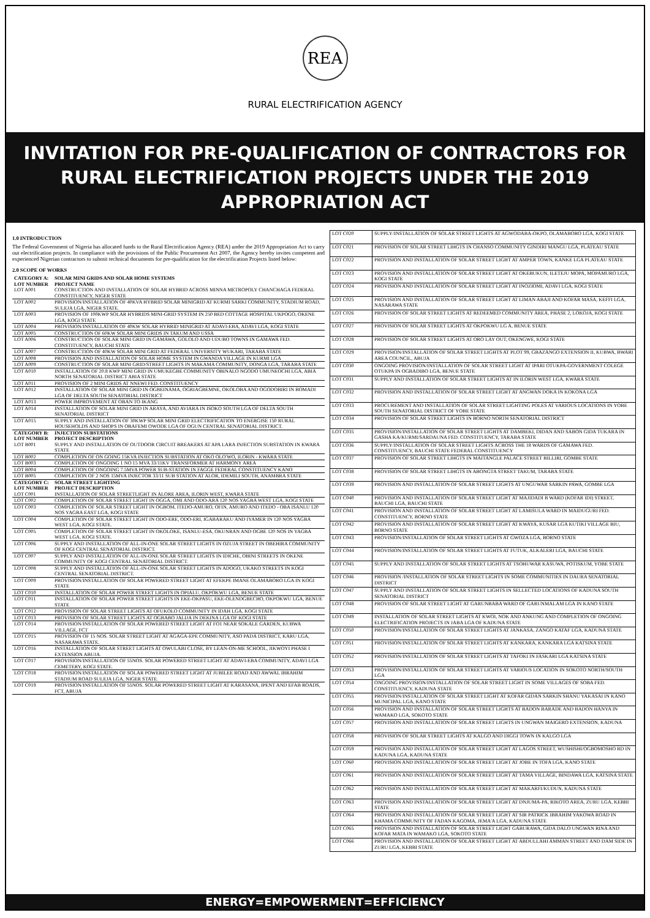REA
RURAL ELECTRIFICATION AGENCY
INVITATION FOR PRE-QUALIFICATION OF CONTRACTORS FOR
RURAL ELECTRIFICATION PROJECTS UNDER THE 2019 APPROPRIATION ACT
1.0 INTRODUCTION
The Federal Government of Nigeria has allocated funds to the Rural Electrification Agency (REA) under the 2019 Appropriation Act to carry out electrification projects. In compliance with the provisions of the Public Procurement Act 2007, the Agency hereby invites competent and experienced Nigerian contractors to submit technical documents for pre-qualification for the electrification Projects listed below:
2.0 SCOPE OF WORKS
| CATEGORY A: | SOLAR MINI GRIDS AND SOLAR HOME SYSTEMS |
| --- | --- |
| LOT NUMBER | PROJECT NAME |
| LOT A001 | CONSTRUCTION AND INSTALLATION OF SOLAR HYBRID ACROSS MINNA METROPOLY CHANCHAGA FEDERAL CONSTITUENCY, NIGER STATE |
| LOT A002 | PROVISION/INSTALLATION OF 40KVA HYBRID SOLAR MINIGRID AT KURMI SARKI COMMUNITY, STADIUM ROAD, SULEJA LGA, NIGER STATE. |
| LOT A003 | PROVISION OF 100KWP SOLAR HYBRIDS MINI-GRID SYSTEM IN 250 BED COTTAGE HOSPITAL UKPOGO, OKENE LGA, KOGI STATE |
| LOT A004 | PROVISION/INSTALLATION OF 40KW SOLAR HYBRID MINIGRID AT ADAVI-EBA, ADAVI LGA, KOGI STATE |
| LOT A005 | CONSTRUCTION OF 60KW SOLAR MINI GRIDS IN TAKUM AND USSA |
| LOT A006 | CONSTRUCTION OF SOLAR MINI GRID IN GAMAWA, GOLOLO AND UDUBO TOWNS IN GAMAWA FED. CONSTITUENCY, BAUCHI STATE |
| LOT A007 | CONSTRUCTION OF 40KW SOLAR MINI GRID AT FEDERAL UNIVERSITY WUKARI, TARABA STATE |
| LOT A008 | PROVISION AND INSTALLATION OF SOLAR HOME SYSTEM IN GWANDA VILLAGE IN KURMI LGA |
| LOT A009 | CONSTRUCTION OF SOLAR MINI GRID/STREET LIGHTS IN MAKAMA COMMUNITY, DONGA LGA, TARABA STATE |
| LOT A010 | INSTALLATION OF 20.8 KWP MINI GRID IN UMUKEGBE COMMUNITY OBINALO NGODO UMUNEOCHI LGA, ABIA NORTH SENATORIAL DISTRICT ABIA STATE |
| LOT A011 | PROVISION OF 2 MINI GRIDS AT NNEWI FED. CONSTITUENCY |
| LOT A012 | INSTALLATION OF SOLAR MINI GRID IN OGBEINAMA, OGRIAGBEMNE, OKOLOBA AND OGODOBIRI IN BOMADI LGA OF DELTA SOUTH SENATORIAL DISTRICT |
| LOT A013 | POWER IMPROVEMENT AT OBAN TO IKANG |
| LOT A014 | INSTALLATION OF SOLAR MINI GRID IN ARAYA, AND AVIARA IN ISOKO SOUTH LGA OF DELTA SOUTH SENATORIAL DISTRICT |
| LOT A015 | SUPPLY AND INSTALLATION OF 30KWP SOLAR MINI GRID ELECTRIFICATION TO ENERGISE 150 RURAL HOUSEHOLDS AND SHOPS IN OBAFEMI OWODE LGA OF OGUN CENTRAL SENATORIAL DISTRICT. |
| CATEGORY B: | INJECTION SUBSTATIONS |
| LOT NUMBER | PROJECT DESCRIPTION |
| LOT B001 | SUPPLY AND INSTALLATION OF OUTDOOR CIRCUIT BREAKERS AT APA LARA INJECTION SUBSTATION IN KWARA STATE |
| LOT B002 | COMPLETION OF ON GOING 15KVA INJECTION SUBSTATION AT OKO OLO'WO, ILORIN - KWARA STATE |
| LOT B003 | COMPLETION OF ONGOING 1 NO 15 MVA 33/11KV TRANSFORMER AT HARMONY AREA |
| LOT B004 | COMPLETION OF ONGOING 7.5MVA POWER SUB-STATION IN FAGGE FEDERAL CONSTITUENCY KANO |
| LOT B005 | COMPLETION OF 2 NOS 15MVA INJECTOR 33/11 SUB STATION AT ALOR, IDEMILI SOUTH, ANAMBRA STATE |
| CATEGORY C: | SOLAR STREET LIGHTING |
| LOT NUMBER | PROJECT DESCRIPTION |
| LOT C001 | INSTALLATION OF SOLAR STREETLIGHT IN ALORE AREA, ILORIN WEST, KWARA STATE |
| LOT C002 | COMPLETION OF SOLAR STREET LIGHT IN OGGA, OMI AND ODO-ARA 120 NOS YAGBA WEST LGA, KOGI STATE |
| LOT C003 | COMPLETION OF SOLAR STREET LIGHT IN OGBOM, ITEDO-AMURO, OFIN, AMURO AND ITEDO - OBA ISANLU 120 NOS YAGBA EAST LGA, KOGI STATE |
| LOT C004 | COMPLETION OF SOLAR STREET LIGHT IN ODO-ERE, ODO-ERI, IGABARAKU AND IYAMER IN 120 NOS YAGBA WEST LGA, KOGI STATE. |
| LOT C005 | COMPLETION OF SOLAR STREET LIGHT IN OKOLOKE, ISANLU-ESA, OKUNRAN AND OGBE 120 NOS IN YAGBA WEST LGA, KOGI STATE. |
| LOT C006 | SUPPLY AND INSTALLATION OF ALL-IN-ONE SOLAR STREET LIGHTS IN OZUJA STREET IN OBEHIRA COMMUNITY OF KOGI CENTRAL SENATORIAL DISTRICT. |
| LOT C007 | SUPPLY AND INSTALLATION OF ALL-IN-ONE SOLAR STREET LIGHTS IN IDICHE, OBINI STREETS IN OKENE COMMUNITY OF KOGI CENTRAL SENATORIAL DISTRICT. |
| LOT C008 | SUPPLY AND INSTALLATION OF ALL-IN-ONE SOLAR STREET LIGHTS IN ADOGO, UKAKO STREETS IN KOGI CENTRAL SENATORIAL DISTRICT. |
| LOT C009 | PROVISION/INSTALLATION OF SOLAR POWERED STREET LIGHT AT EFEKPE IMANE OLAMABORO LGA IN KOGI STATE |
| LOT C010 | INSTALLATION OF SOLAR POWER STREET LIGHTS IN OPIALU, OKPOKWU LGA, BENUE STATE |
| LOT C011 | INSTALLATION OF SOLAR POWER STREET LIGHTS IN EKE-OKPASU, EKE-OLENDGBECHO, OKPOKWU LGA, BENUE STATE |
| LOT C012 | PROVISION OF SOLAR STREET LIGHTS AT OFUKOLO COMMUNITY IN IDAH LGA, KOGI STATE |
| LOT C013 | PROVISION OF SOLAR STREET LIGHTS AT OGBABO JALIJA IN DEKINA LGA OF KOGI STATE |
| LOT C014 | PROVISION/INSTALLATION OF SOLAR POWERED STREET LIGHT AT FO1 NEAR SOKALE GARDEN, KUBWA VILLAGE, FCT |
| LOT C015 | PROVISION OF 15 NOS. SOLAR STREET LIGHT AT AGAGA-EPE COMMUNITY, ASO PADA DISTRICT, KARU LGA, NASARAWA STATE. |
| LOT C016 | INSTALLATION OF SOLAR STREET LIGHTS AT OWULABI CLOSE, BY LEAN-ON-ME SCHOOL, JIKWOYI PHASE I EXTENSION ABUJA. |
| LOT C017 | PROVISION/INSTALLATION OF 55NOS. SOLAR POWERED STREET LIGHT AT ADAVI-EBA COMMUNITY, ADAVI LGA CEMETERY, KOGI STATE. |
| LOT C018 | PROVISION/INSTALLATION OF SOLAR POWERED STREET LIGHT AT JUBILEE ROAD AND AWWAL IBRAHIM STADIUM ROAD SULEJA LGA, NIGER STATE. |
| LOT C019 | PROVISION/INSTALLATION OF 55NOS. SOLAR POWERED STREET LIGHT AT KARASANA, IPENT AND EFAB ROADS, FCT, ABUJA |
| LOT C020 | SUPPLY/INSTALLATION OF SOLAR STREET LIGHTS AT AGWODABA-OKPO, OLAMABORO LGA, KOGI STATE |
| LOT C021 | PROVISION OF SOLAR STREET LIHGTS IN CHANSO COMMUNITY GINDIRI MANGU LGA, PLATEAU STATE |
| LOT C022 | PROVISION AND INSTALLATION OF SOLAR STREET LIGHT AT AMPER TOWN, KANKE LGA PLATEAU STATE |
| LOT C023 | PROVISION AND INSTALLATION OF SOLAR STREET LIGHT AT OKEBUKUN, ILETEJU MOPA, MOPAMURO LGA, KOGI STATE |
| LOT C024 | PROVISION AND INSTALLATION OF SOLAR STREET LIGHT AT INOZIOMI, ADAVI LGA, KOGI STATE |
| LOT C025 | PROVISION AND INSTALLATION OF SOLAR STREET LIGHT AT LIMAN ABAJI AND KOFAR MASA, KEFFI LGA, NASARAWA STATE |
| LOT C026 | PROVISION OF SOLAR STREET LIGHTS AT REDEEMED COMMUNITY AREA, PHASE 2, LOKOJA, KOGI STATE |
| LOT C027 | PROVISION OF SOLAR STREET LIGHTS AT OKPOKWU LG A, BENUE STATE |
| LOT C028 | PROVISION OF SOLAR STREET LIGHTS AT ORO LAY OUT, OKENGWE, KOGI STATE |
| LOT C029 | PROVISION/INSTALLATION OF SOLAR STREET LIGHTS AT PLOT 99, GBAZANGO EXTENSION II, KUBWA, BWARI AREA COUNCIL, ABUJA |
| LOT C030 | ONGOING PROVISION/INSTALLATION OF SOLAR STREET LIGHT AT IPARI OTUKPA-GOVERNMENT COLEGE OTUKPA IN OGBADIBO LGA, BENUE STATE |
| LOT C031 | SUPPLY AND INSTALLATION OF SOLAR STREET LIGHTS AT IN ILORIN WEST LGA, KWARA STATE |
| LOT C032 | PROVISION AND INSTALLATION OF SOLAR STREET LIGHT AT ANGWAN DOKA IN KOKONA LGA |
| LOT C033 | PROCUREMENT AND INSTALLATION OF SOLAR STREET LIGHTING POLES AT VARIOUS LOCATIONS IN YOBE SOUTH SENATORIAL DISTRICT OF YOBE STATE |
| LOT C034 | PROVISION OF SOLAR STREET LIGHTS IN BORNO NORTH SENATORIAL DISTRICT |
| LOT C035 | PROVISION/INSTALLATION OF SOLAR STREET LIGHTS AT DAMBEKI, DIDAN AND SABON GIDA TUKARA IN GASHA KA/KURMI/SARDAUNA FED. CONSTITUENCY, TARABA STATE |
| LOT C036 | SUPPLY/INSTALLATION OF SOLAR STREET LIGHTS ACROSS THE 18 WARDS OF GAMAWA FED. CONSTITUENCY, BAUCHI STATE FEDERAL CONSTITUENCY |
| LOT C037 | PROVISION OF SOLAR STREET LIHGTS IN MAITANGLE PALACE STREET BILLIRI, GOMBE STATE |
| LOT C038 | PROVISION OF SOLAR STREET LIHGTS IN ABONGTA STREET TAKUM, TARABA STATE |
| LOT C039 | PROVISION AND INSTALLATION OF SOLAR STREET LIGHTS AT UNGUWAR SARKIN PAWA, GOMBE LGA |
| LOT C040 | PROVISION AND INSTALLATION OF SOLAR STREET LIGHT AT MAJIDADI B WARD (KOFAR IDI) STREET, BAUCHI LGA, BAUCHI STATE |
| LOT C041 | PROVISION AND INSTALLATION OF SOLAR STREET LIGHT AT LAMISULA WARD IN MAIDUGURI FED. CONSTITUENCY, BORNO STATE |
| LOT C042 | PROVISION AND INSTALLATION OF SOLAR STREET LIGHT AT KWAYA, KUSAR LGA KUTIKI VILLAGE BIU, BORNO STATE |
| LOT C043 | PROVISION/INSTALLATION OF SOLAR STREET LIGHTS AT GWOZA LGA, BORNO STATE |
| LOT C044 | PROVISION/INSTALLATION OF SOLAR STREET LIGHTS AT FUTUK, ALKALERI LGA, BAUCHI STATE |
| LOT C045 | SUPPLY AND INSTALLATION OF SOLAR STREET LIGHTS AT TSOHUWAR KASUWA, POTISKUM, YOBE STATE |
| LOT C046 | PROVISION /INSTALLATION OF SOLAR STREET LIGHTS IN SOME COMMUNITIES IN DAURA SENATORIAL DISTRICT |
| LOT C047 | SUPPLY AND INSTALLATION OF SOLAR STREET LIGHTS IN SELLECTED LOCATIONS OF KADUNA SOUTH SENATORIAL DISTRICT |
| LOT C048 | PROVISION OF SOLAR STREET LIGHT AT GARUNBABA WARD OF GARUNMALAM LGA IN KANO STATE |
| LOT C049 | INSTALLATION OF SOLAR STREET LIGHTS AT KWOI, NOK AND ANKUNG AND COMPLETION OF ONGOING ELECTRIFICATION PROJECTS IN JABA LGA OF KADUNA STATE |
| LOT C050 | PROVISION/INSTALLATION OF SOLAR STREET LIGHTS AT JANKASA, ZANGO KATAF LGA, KADUNA STATE |
| LOT C051 | PROVISION/INSTALLATION OF SOLAR STREET LIGHTS AT KANKARA, KANKARA LGA KATSINA STATE |
| LOT C052 | PROVISION/INSTALLATION OF SOLAR STREET LIGHTS AT TAFOKI IN FASKARI LGA KATSINA STATE |
| LOT C053 | PROVISION/INSTALLATION OF SOLAR STREET LIGHTS AT VARIOUS LOCATION IN SOKOTO NORTH/SOUTH LGA |
| LOT C054 | ONGOING PROVISION/INSTALLATION OF SOLAR STREET LIGHT IN SOME VILLAGES OF SOBA FED. CONSTITUENCY, KADUNA STATE |
| LOT C055 | PROVISION/INSTALLATION OF SOLAR STREET LIGHT AT KOFAR GIDAN SARKIN SHANU YAKASAI IN KANO MUNICIPAL LGA, KANO STATE |
| LOT C056 | PROVISION AND INSTALLATION OF SOLAR STREET LIGHTS AT BADON BARADE AND BADON HANYA IN WAMAKO LGA, SOKOTO STATE |
| LOT C057 | PROVISION AND INSTALLATION OF SOLAR STREET LIGHTS IN UNGWAN MAIGERO EXTENSION, KADUNA |
| LOT C058 | PROVISION OF SOLAR STREET LIGHTS AT KALGO AND DIGGI TOWN IN KALGO LGA |
| LOT C059 | PROVISION AND INSTALLATION OF SOLAR STREET LIGHT AT LAGOS STREET, WUSHISHI/OGBOMOSHO RD IN KADUNA LGA, KADUNA STATE |
| LOT C060 | PROVISION AND INSTALLATION OF SOLAR STREET LIGHT AT JOBE IN TOFA LGA, KANO STATE |
| LOT C061 | PROVISION AND INSTALLATION OF SOLAR STREET LIGHT AT TAMA VILLAGE, BINDAWA LGA, KATSINA STATE |
| LOT C062 | PROVISION AND INSTALLATION OF SOLAR STREET LIGHT AT MAKARFI/KUDUN, KADUNA STATE |
| LOT C063 | PROVISION AND INSTALLATION OF SOLAR STREET LIGHT AT DNJUMA-PA, RIKOTO AREA, ZURU LGA, KEBBI STATE |
| LOT C064 | PROVISION AND INSTALLATION OF SOLAR STREET LIGHT AT SIR PATRICK IBRAHIM YAKOWA ROAD IN KHAMA COMMUNITY OF FADAN KAGOMA, JEMA'A LGA, KADUNA STATE |
| LOT C065 | PROVISION AND INSTALLATION OF SOLAR STREET LIGHT GABURAWA, GIDA DALO UNGWAN RINA AND KOFAR MATA IN WAMAKO LGA, SOKOTO STATE |
| LOT C066 | PROVISION AND INSTALLATION OF SOLAR STREET LIGHT AT ABDULLAHI AMMAN STREET AND DAM SIDE IN ZURU LGA, KEBBI STATE |
ENERGY=EMPOWERMENT=EFFICIENCY